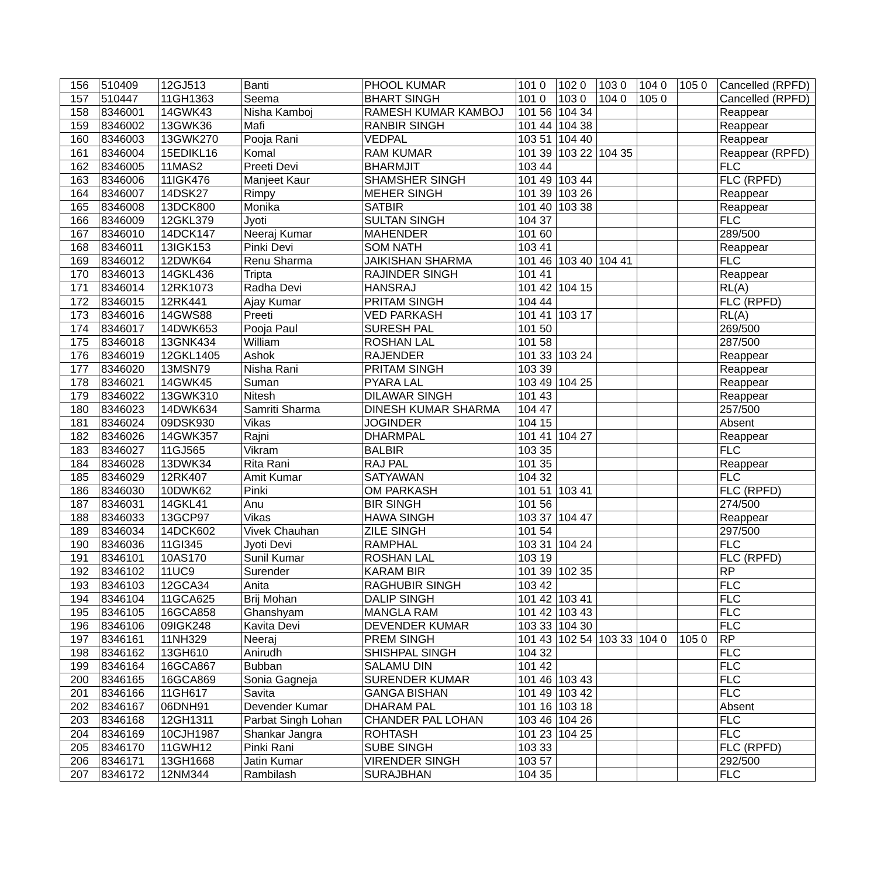| 156 | 510409 | 12GJ513 | Banti | PHOOL KUMAR | 101 0 | 102 0 | 103 0 | 104 0 | 105 0 | Cancelled (RPFD) |
| 157 | 510447 | 11GH1363 | Seema | BHART SINGH | 101 0 | 103 0 | 104 0 | 105 0 | | Cancelled (RPFD) |
| 158 | 8346001 | 14GWK43 | Nisha Kamboj | RAMESH KUMAR KAMBOJ | 101 56 | 104 34 | | | | Reappear |
| 159 | 8346002 | 13GWK36 | Mafi | RANBIR SINGH | 101 44 | 104 38 | | | | Reappear |
| 160 | 8346003 | 13GWK270 | Pooja Rani | VEDPAL | 103 51 | 104 40 | | | | Reappear |
| 161 | 8346004 | 15EDIKL16 | Komal | RAM KUMAR | 101 39 | 103 22 | 104 35 | | | Reappear (RPFD) |
| 162 | 8346005 | 11MAS2 | Preeti Devi | BHARMJIT | 103 44 | | | | | FLC |
| 163 | 8346006 | 11IGK476 | Manjeet Kaur | SHAMSHER SINGH | 101 49 | 103 44 | | | | FLC (RPFD) |
| 164 | 8346007 | 14DSK27 | Rimpy | MEHER SINGH | 101 39 | 103 26 | | | | Reappear |
| 165 | 8346008 | 13DCK800 | Monika | SATBIR | 101 40 | 103 38 | | | | Reappear |
| 166 | 8346009 | 12GKL379 | Jyoti | SULTAN SINGH | 104 37 | | | | | FLC |
| 167 | 8346010 | 14DCK147 | Neeraj Kumar | MAHENDER | 101 60 | | | | | 289/500 |
| 168 | 8346011 | 13IGK153 | Pinki Devi | SOM NATH | 103 41 | | | | | Reappear |
| 169 | 8346012 | 12DWK64 | Renu Sharma | JAIKISHAN SHARMA | 101 46 | 103 40 | 104 41 | | | FLC |
| 170 | 8346013 | 14GKL436 | Tripta | RAJINDER SINGH | 101 41 | | | | | Reappear |
| 171 | 8346014 | 12RK1073 | Radha Devi | HANSRAJ | 101 42 | 104 15 | | | | RL(A) |
| 172 | 8346015 | 12RK441 | Ajay Kumar | PRITAM SINGH | 104 44 | | | | | FLC (RPFD) |
| 173 | 8346016 | 14GWS88 | Preeti | VED PARKASH | 101 41 | 103 17 | | | | RL(A) |
| 174 | 8346017 | 14DWK653 | Pooja Paul | SURESH PAL | 101 50 | | | | | 269/500 |
| 175 | 8346018 | 13GNK434 | William | ROSHAN LAL | 101 58 | | | | | 287/500 |
| 176 | 8346019 | 12GKL1405 | Ashok | RAJENDER | 101 33 | 103 24 | | | | Reappear |
| 177 | 8346020 | 13MSN79 | Nisha Rani | PRITAM SINGH | 103 39 | | | | | Reappear |
| 178 | 8346021 | 14GWK45 | Suman | PYARA LAL | 103 49 | 104 25 | | | | Reappear |
| 179 | 8346022 | 13GWK310 | Nitesh | DILAWAR SINGH | 101 43 | | | | | Reappear |
| 180 | 8346023 | 14DWK634 | Samriti Sharma | DINESH KUMAR SHARMA | 104 47 | | | | | 257/500 |
| 181 | 8346024 | 09DSK930 | Vikas | JOGINDER | 104 15 | | | | | Absent |
| 182 | 8346026 | 14GWK357 | Rajni | DHARMPAL | 101 41 | 104 27 | | | | Reappear |
| 183 | 8346027 | 11GJ565 | Vikram | BALBIR | 103 35 | | | | | FLC |
| 184 | 8346028 | 13DWK34 | Rita Rani | RAJ PAL | 101 35 | | | | | Reappear |
| 185 | 8346029 | 12RK407 | Amit Kumar | SATYAWAN | 104 32 | | | | | FLC |
| 186 | 8346030 | 10DWK62 | Pinki | OM PARKASH | 101 51 | 103 41 | | | | FLC (RPFD) |
| 187 | 8346031 | 14GKL41 | Anu | BIR SINGH | 101 56 | | | | | 274/500 |
| 188 | 8346033 | 13GCP97 | Vikas | HAWA SINGH | 103 37 | 104 47 | | | | Reappear |
| 189 | 8346034 | 14DCK602 | Vivek Chauhan | ZILE SINGH | 101 54 | | | | | 297/500 |
| 190 | 8346036 | 11GI345 | Jyoti Devi | RAMPHAL | 103 31 | 104 24 | | | | FLC |
| 191 | 8346101 | 10AS170 | Sunil Kumar | ROSHAN LAL | 103 19 | | | | | FLC (RPFD) |
| 192 | 8346102 | 11UC9 | Surender | KARAM BIR | 101 39 | 102 35 | | | | RP |
| 193 | 8346103 | 12GCA34 | Anita | RAGHUBIR SINGH | 103 42 | | | | | FLC |
| 194 | 8346104 | 11GCA625 | Brij Mohan | DALIP SINGH | 101 42 | 103 41 | | | | FLC |
| 195 | 8346105 | 16GCA858 | Ghanshyam | MANGLA RAM | 101 42 | 103 43 | | | | FLC |
| 196 | 8346106 | 09IGK248 | Kavita Devi | DEVENDER KUMAR | 103 33 | 104 30 | | | | FLC |
| 197 | 8346161 | 11NH329 | Neeraj | PREM SINGH | 101 43 | 102 54 | 103 33 | 104 0 | 105 0 | RP |
| 198 | 8346162 | 13GH610 | Anirudh | SHISHPAL SINGH | 104 32 | | | | | FLC |
| 199 | 8346164 | 16GCA867 | Bubban | SALAMU DIN | 101 42 | | | | | FLC |
| 200 | 8346165 | 16GCA869 | Sonia Gagneja | SURENDER KUMAR | 101 46 | 103 43 | | | | FLC |
| 201 | 8346166 | 11GH617 | Savita | GANGA BISHAN | 101 49 | 103 42 | | | | FLC |
| 202 | 8346167 | 06DNH91 | Devender Kumar | DHARAM PAL | 101 16 | 103 18 | | | | Absent |
| 203 | 8346168 | 12GH1311 | Parbat Singh Lohan | CHANDER PAL LOHAN | 103 46 | 104 26 | | | | FLC |
| 204 | 8346169 | 10CJH1987 | Shankar Jangra | ROHTASH | 101 23 | 104 25 | | | | FLC |
| 205 | 8346170 | 11GWH12 | Pinki Rani | SUBE SINGH | 103 33 | | | | | FLC (RPFD) |
| 206 | 8346171 | 13GH1668 | Jatin Kumar | VIRENDER SINGH | 103 57 | | | | | 292/500 |
| 207 | 8346172 | 12NM344 | Rambilash | SURAJBHAN | 104 35 | | | | | FLC |